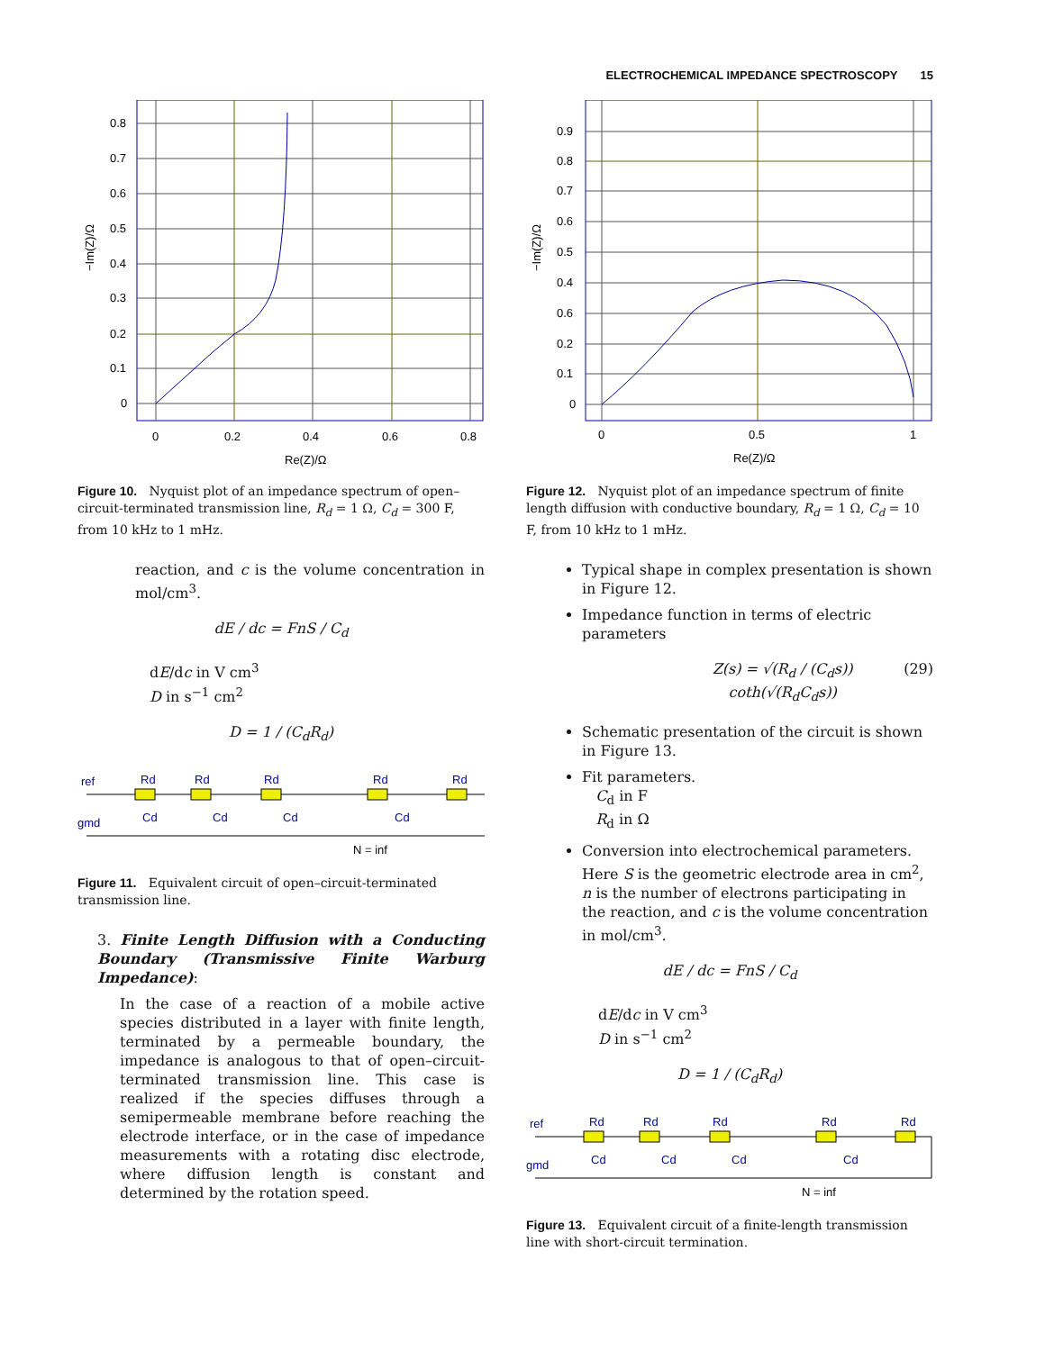ELECTROCHEMICAL IMPEDANCE SPECTROSCOPY 15
0.8
0.7
0.6
0.5
0.4
0.3
0.2
0.1
0
0
0.2
0.4
0.6
0.8
Re(Z)/Ω
−Im(Z)/Ω
Figure 10. Nyquist plot of an impedance spectrum of open–circuit-terminated transmission line, R<sub>d</sub> = 1 Ω, C<sub>d</sub> = 300 F, from 10 kHz to 1 mHz.
reaction, and c is the volume concentration in mol/cm<sup>3</sup>.
dE / dc = FnS / C<sub>d</sub>
dE/dc in V cm<sup>3</sup>
D in s<sup>−1</sup> cm<sup>2</sup>
D = 1 / (C<sub>d</sub>R<sub>d</sub>)
ref
gmd
Rd
Rd
Rd
Rd
Rd
Cd
Cd
Cd
Cd
N = inf
Figure 11. Equivalent circuit of open–circuit-terminated transmission line.
3. Finite Length Diffusion with a Conducting Boundary (Transmissive Finite Warburg Impedance):
In the case of a reaction of a mobile active species distributed in a layer with finite length, terminated by a permeable boundary, the impedance is analogous to that of open–circuit-terminated transmission line. This case is realized if the species diffuses through a semipermeable membrane before reaching the electrode interface, or in the case of impedance measurements with a rotating disc electrode, where diffusion length is constant and determined by the rotation speed.
0.9
0.8
0.7
0.6
0.5
0.4
0.6
0.2
0.1
0
0
0.5
1
Re(Z)/Ω
−Im(Z)/Ω
Figure 12. Nyquist plot of an impedance spectrum of finite length diffusion with conductive boundary, R<sub>d</sub> = 1 Ω, C<sub>d</sub> = 10 F, from 10 kHz to 1 mHz.
Typical shape in complex presentation is shown in Figure 12.
Impedance function in terms of electric parameters
Z(s) = √(R<sub>d</sub> / (C<sub>d</sub>s)) coth(√(R<sub>d</sub>C<sub>d</sub>s)) (29)
Schematic presentation of the circuit is shown in Figure 13.
Fit parameters.
C<sub>d</sub> in F
R<sub>d</sub> in Ω
Conversion into electrochemical parameters. Here S is the geometric electrode area in cm<sup>2</sup>, n is the number of electrons participating in the reaction, and c is the volume concentration in mol/cm<sup>3</sup>.
dE / dc = FnS / C<sub>d</sub>
dE/dc in V cm<sup>3</sup>
D in s<sup>−1</sup> cm<sup>2</sup>
D = 1 / (C<sub>d</sub>R<sub>d</sub>)
ref
gmd
Rd
Rd
Rd
Rd
Rd
Cd
Cd
Cd
Cd
N = inf
Figure 13. Equivalent circuit of a finite-length transmission line with short-circuit termination.